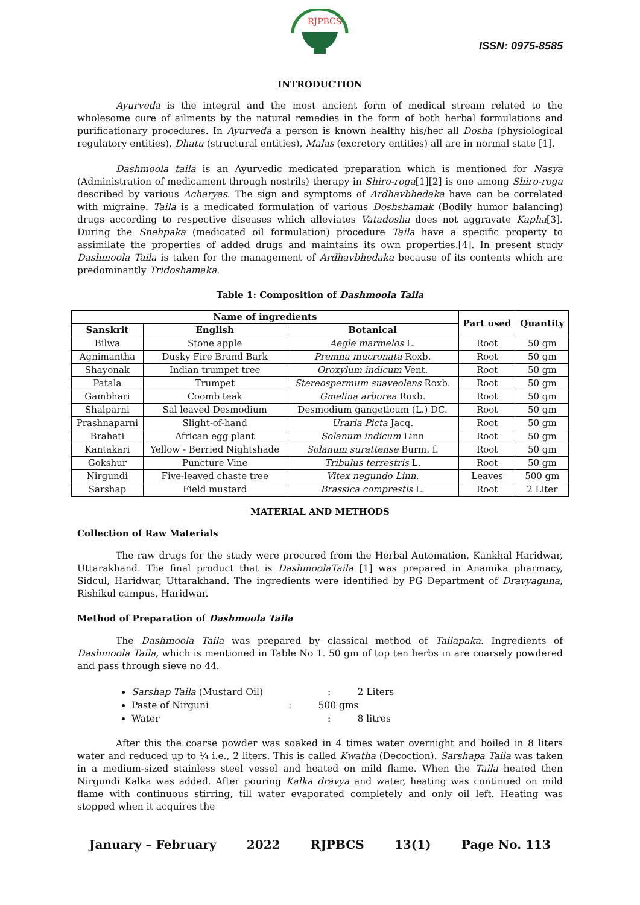RJPBCS
ISSN: 0975-8585
INTRODUCTION
Ayurveda is the integral and the most ancient form of medical stream related to the wholesome cure of ailments by the natural remedies in the form of both herbal formulations and purificationary procedures. In Ayurveda a person is known healthy his/her all Dosha (physiological regulatory entities), Dhatu (structural entities), Malas (excretory entities) all are in normal state [1].
Dashmoola taila is an Ayurvedic medicated preparation which is mentioned for Nasya (Administration of medicament through nostrils) therapy in Shiro-roga[1][2] is one among Shiro-roga described by various Acharyas. The sign and symptoms of Ardhavbhedaka have can be correlated with migraine. Taila is a medicated formulation of various Doshshamak (Bodily humor balancing) drugs according to respective diseases which alleviates Vatadosha does not aggravate Kapha[3]. During the Snehpaka (medicated oil formulation) procedure Taila have a specific property to assimilate the properties of added drugs and maintains its own properties.[4]. In present study Dashmoola Taila is taken for the management of Ardhavbhedaka because of its contents which are predominantly Tridoshamaka.
Table 1: Composition of Dashmoola Taila
| Name of ingredients | | | Part used | Quantity |
| --- | --- | --- | --- | --- |
| Sanskrit | English | Botanical | | |
| Bilwa | Stone apple | Aegle marmelos L. | Root | 50 gm |
| Agnimantha | Dusky Fire Brand Bark | Premna mucronata Roxb. | Root | 50 gm |
| Shayonak | Indian trumpet tree | Oroxylum indicum Vent. | Root | 50 gm |
| Patala | Trumpet | Stereospermum suaveolens Roxb. | Root | 50 gm |
| Gambhari | Coomb teak | Gmelina arborea Roxb. | Root | 50 gm |
| Shalparni | Sal leaved Desmodium | Desmodium gangeticum (L.) DC. | Root | 50 gm |
| Prashnaparni | Slight-of-hand | Uraria Picta Jacq. | Root | 50 gm |
| Brahati | African egg plant | Solanum indicum Linn | Root | 50 gm |
| Kantakari | Yellow - Berried Nightshade | Solanum surattense Burm. f. | Root | 50 gm |
| Gokshur | Puncture Vine | Tribulus terrestris L. | Root | 50 gm |
| Nirgundi | Five-leaved chaste tree | Vitex negundo Linn. | Leaves | 500 gm |
| Sarshap | Field mustard | Brassica comprestis L. | Root | 2 Liter |
MATERIAL AND METHODS
Collection of Raw Materials
The raw drugs for the study were procured from the Herbal Automation, Kankhal Haridwar, Uttarakhand. The final product that is DashmoolaTaila [1] was prepared in Anamika pharmacy, Sidcul, Haridwar, Uttarakhand. The ingredients were identified by PG Department of Dravyaguna, Rishikul campus, Haridwar.
Method of Preparation of Dashmoola Taila
The Dashmoola Taila was prepared by classical method of Tailapaka. Ingredients of Dashmoola Taila, which is mentioned in Table No 1. 50 gm of top ten herbs in are coarsely powdered and pass through sieve no 44.
Sarshap Taila (Mustard Oil) : 2 Liters
Paste of Nirguni : 500 gms
Water : 8 litres
After this the coarse powder was soaked in 4 times water overnight and boiled in 8 liters water and reduced up to ¼ i.e., 2 liters. This is called Kwatha (Decoction). Sarshapa Taila was taken in a medium-sized stainless steel vessel and heated on mild flame. When the Taila heated then Nirgundi Kalka was added. After pouring Kalka dravya and water, heating was continued on mild flame with continuous stirring, till water evaporated completely and only oil left. Heating was stopped when it acquires the
January – February 2022 RJPBCS 13(1) Page No. 113